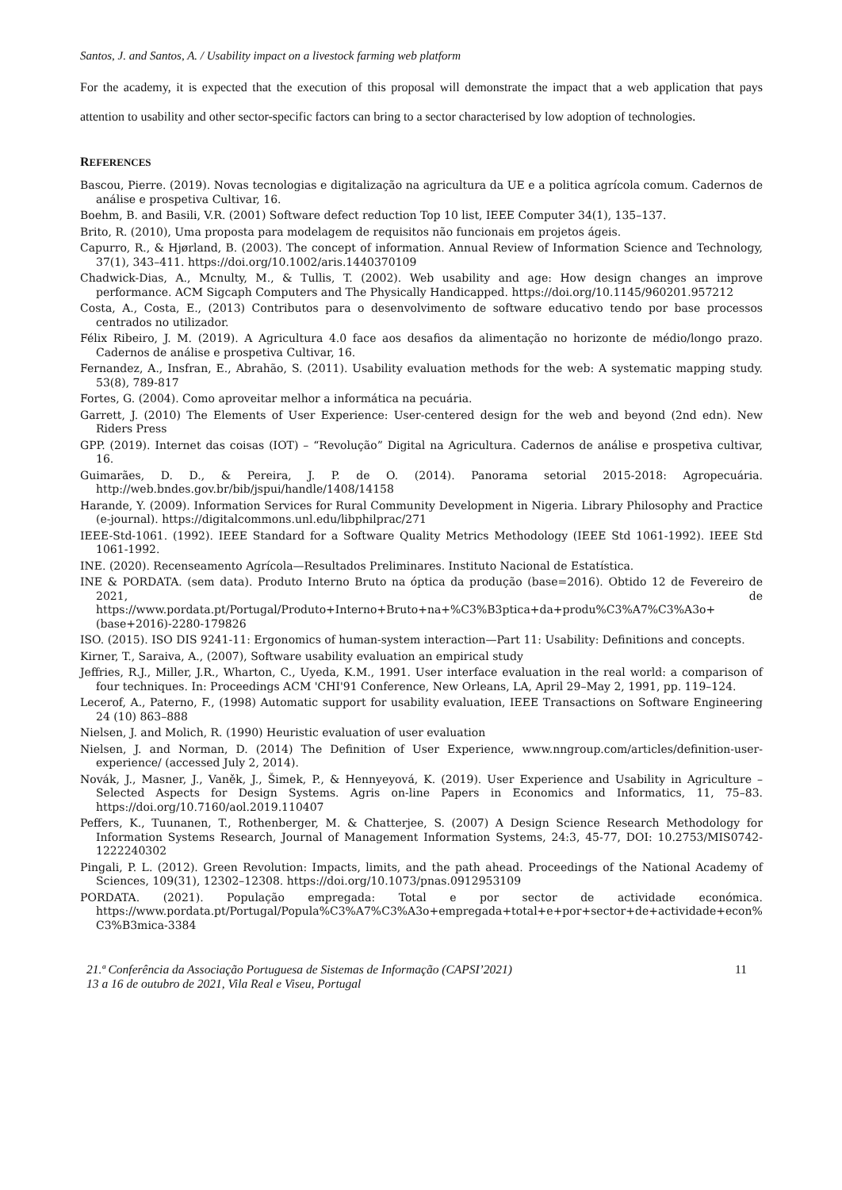Santos, J. and Santos, A. / Usability impact on a livestock farming web platform
For the academy, it is expected that the execution of this proposal will demonstrate the impact that a web application that pays attention to usability and other sector-specific factors can bring to a sector characterised by low adoption of technologies.
REFERENCES
Bascou, Pierre. (2019). Novas tecnologias e digitalização na agricultura da UE e a politica agrícola comum. Cadernos de análise e prospetiva Cultivar, 16.
Boehm, B. and Basili, V.R. (2001) Software defect reduction Top 10 list, IEEE Computer 34(1), 135–137.
Brito, R. (2010), Uma proposta para modelagem de requisitos não funcionais em projetos ágeis.
Capurro, R., & Hjørland, B. (2003). The concept of information. Annual Review of Information Science and Technology, 37(1), 343–411. https://doi.org/10.1002/aris.1440370109
Chadwick-Dias, A., Mcnulty, M., & Tullis, T. (2002). Web usability and age: How design changes an improve performance. ACM Sigcaph Computers and The Physically Handicapped. https://doi.org/10.1145/960201.957212
Costa, A., Costa, E., (2013) Contributos para o desenvolvimento de software educativo tendo por base processos centrados no utilizador.
Félix Ribeiro, J. M. (2019). A Agricultura 4.0 face aos desafios da alimentação no horizonte de médio/longo prazo. Cadernos de análise e prospetiva Cultivar, 16.
Fernandez, A., Insfran, E., Abrahão, S. (2011). Usability evaluation methods for the web: A systematic mapping study. 53(8), 789-817
Fortes, G. (2004). Como aproveitar melhor a informática na pecuária.
Garrett, J. (2010) The Elements of User Experience: User-centered design for the web and beyond (2nd edn). New Riders Press
GPP. (2019). Internet das coisas (IOT) – “Revolução” Digital na Agricultura. Cadernos de análise e prospetiva cultivar, 16.
Guimarães, D. D., & Pereira, J. P. de O. (2014). Panorama setorial 2015-2018: Agropecuária. http://web.bndes.gov.br/bib/jspui/handle/1408/14158
Harande, Y. (2009). Information Services for Rural Community Development in Nigeria. Library Philosophy and Practice (e-journal). https://digitalcommons.unl.edu/libphilprac/271
IEEE-Std-1061. (1992). IEEE Standard for a Software Quality Metrics Methodology (IEEE Std 1061-1992). IEEE Std 1061-1992.
INE. (2020). Recenseamento Agrícola—Resultados Preliminares. Instituto Nacional de Estatística.
INE & PORDATA. (sem data). Produto Interno Bruto na óptica da produção (base=2016). Obtido 12 de Fevereiro de 2021, de https://www.pordata.pt/Portugal/Produto+Interno+Bruto+na+%C3%B3ptica+da+produ%C3%A7%C3%A3o+(base+2016)-2280-179826
ISO. (2015). ISO DIS 9241-11: Ergonomics of human-system interaction—Part 11: Usability: Definitions and concepts.
Kirner, T., Saraiva, A., (2007), Software usability evaluation an empirical study
Jeffries, R.J., Miller, J.R., Wharton, C., Uyeda, K.M., 1991. User interface evaluation in the real world: a comparison of four techniques. In: Proceedings ACM 'CHI'91 Conference, New Orleans, LA, April 29–May 2, 1991, pp. 119–124.
Lecerof, A., Paterno, F., (1998) Automatic support for usability evaluation, IEEE Transactions on Software Engineering 24 (10) 863–888
Nielsen, J. and Molich, R. (1990) Heuristic evaluation of user evaluation
Nielsen, J. and Norman, D. (2014) The Definition of User Experience, www.nngroup.com/articles/definition-user-experience/ (accessed July 2, 2014).
Novák, J., Masner, J., Vaněk, J., Šimek, P., & Hennyeyová, K. (2019). User Experience and Usability in Agriculture – Selected Aspects for Design Systems. Agris on-line Papers in Economics and Informatics, 11, 75–83. https://doi.org/10.7160/aol.2019.110407
Peffers, K., Tuunanen, T., Rothenberger, M. & Chatterjee, S. (2007) A Design Science Research Methodology for Information Systems Research, Journal of Management Information Systems, 24:3, 45-77, DOI: 10.2753/MIS0742-1222240302
Pingali, P. L. (2012). Green Revolution: Impacts, limits, and the path ahead. Proceedings of the National Academy of Sciences, 109(31), 12302–12308. https://doi.org/10.1073/pnas.0912953109
PORDATA. (2021). População empregada: Total e por sector de actividade económica. https://www.pordata.pt/Portugal/Popula%C3%A7%C3%A3o+empregada+total+e+por+sector+de+actividade+econ%C3%B3mica-3384
21.ª Conferência da Associação Portuguesa de Sistemas de Informação (CAPSI’2021)
13 a 16 de outubro de 2021, Vila Real e Viseu, Portugal
11